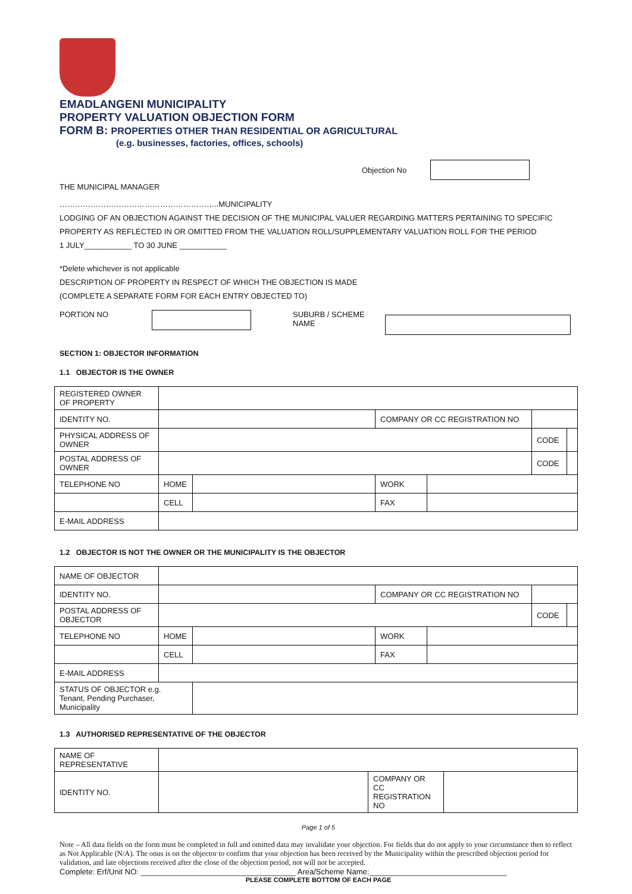EMADLANGENI MUNICIPALITY
PROPERTY VALUATION OBJECTION FORM
FORM B: PROPERTIES OTHER THAN RESIDENTIAL OR AGRICULTURAL
(e.g. businesses, factories, offices, schools)
Objection No
THE MUNICIPAL MANAGER
……………………………………………………..MUNICIPALITY
LODGING OF AN OBJECTION AGAINST THE DECISION OF THE MUNICIPAL VALUER REGARDING MATTERS PERTAINING TO SPECIFIC
PROPERTY AS REFLECTED IN OR OMITTED FROM THE VALUATION ROLL/SUPPLEMENTARY VALUATION ROLL FOR THE PERIOD
1 JULY___________ TO 30 JUNE ___________
*Delete whichever is not applicable
DESCRIPTION OF PROPERTY IN RESPECT OF WHICH THE OBJECTION IS MADE
(COMPLETE A SEPARATE FORM FOR EACH ENTRY OBJECTED TO)
PORTION NO SUBURB / SCHEME NAME
SECTION 1: OBJECTOR INFORMATION
1.1 OBJECTOR IS THE OWNER
| REGISTERED OWNER OF PROPERTY | | | | | | |
| IDENTITY NO. | | | COMPANY OR CC REGISTRATION NO | | | |
| PHYSICAL ADDRESS OF OWNER | | | | | CODE | |
| POSTAL ADDRESS OF OWNER | | | | | CODE | |
| TELEPHONE NO | HOME | | WORK | | | |
| | CELL | | FAX | | | |
| E-MAIL ADDRESS | | | | | | |
1.2 OBJECTOR IS NOT THE OWNER OR THE MUNICIPALITY IS THE OBJECTOR
| NAME OF OBJECTOR | | | | | | |
| IDENTITY NO. | | | COMPANY OR CC REGISTRATION NO | | | |
| POSTAL ADDRESS OF OBJECTOR | | | | | CODE | |
| TELEPHONE NO | HOME | | WORK | | | |
| | CELL | | FAX | | | |
| E-MAIL ADDRESS | | | | | | |
| STATUS OF OBJECTOR e.g. Tenant, Pending Purchaser, Municipality | | | | | | |
1.3 AUTHORISED REPRESENTATIVE OF THE OBJECTOR
| NAME OF REPRESENTATIVE | | | |
| IDENTITY NO. | | COMPANY OR CC REGISTRATION NO | |
Page 1 of 5
Note – All data fields on the form must be completed in full and omitted data may invalidate your objection. For fields that do not apply to your circumstance then to reflect as Not Applicable (N/A). The onus is on the objector to confirm that your objection has been received by the Municipality within the prescribed objection period for validation, and late objections received after the close of the objection period, not will not be accepted.
Complete: Erf/Unit NO: ____________________________________ Area/Scheme Name:________________________________
PLEASE COMPLETE BOTTOM OF EACH PAGE